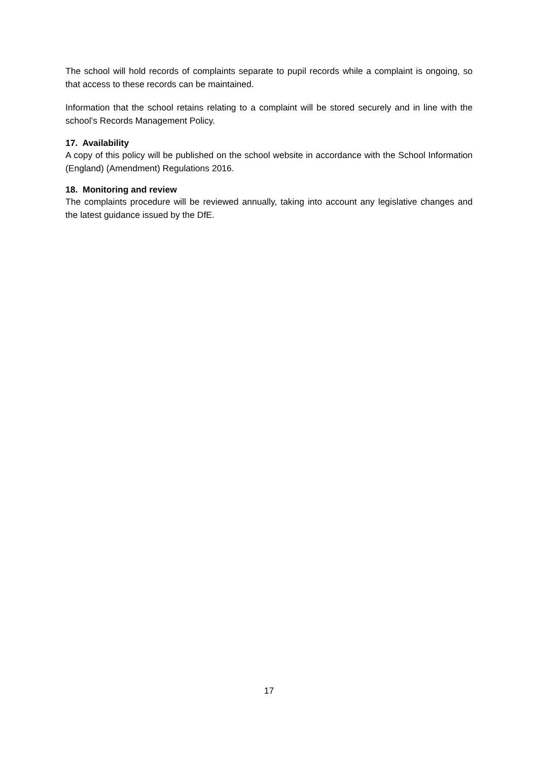The school will hold records of complaints separate to pupil records while a complaint is ongoing, so that access to these records can be maintained.
Information that the school retains relating to a complaint will be stored securely and in line with the school’s Records Management Policy.
17. Availability
A copy of this policy will be published on the school website in accordance with the School Information (England) (Amendment) Regulations 2016.
18. Monitoring and review
The complaints procedure will be reviewed annually, taking into account any legislative changes and the latest guidance issued by the DfE.
17